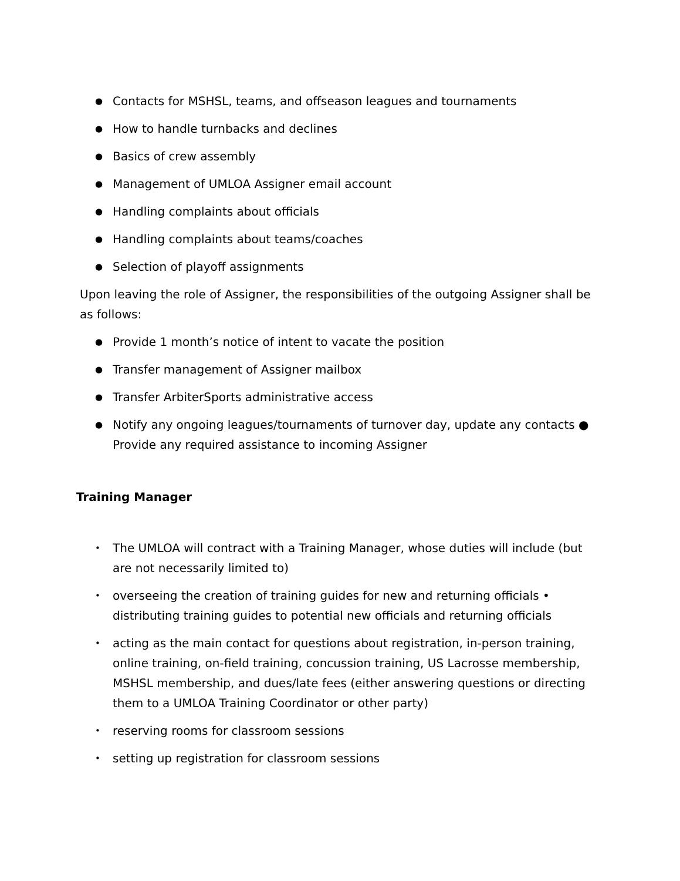● Contacts for MSHSL, teams, and offseason leagues and tournaments
● How to handle turnbacks and declines
● Basics of crew assembly
● Management of UMLOA Assigner email account
● Handling complaints about officials
● Handling complaints about teams/coaches
● Selection of playoff assignments
Upon leaving the role of Assigner, the responsibilities of the outgoing Assigner shall be as follows:
● Provide 1 month’s notice of intent to vacate the position
● Transfer management of Assigner mailbox
● Transfer ArbiterSports administrative access
● Notify any ongoing leagues/tournaments of turnover day, update any contacts ● Provide any required assistance to incoming Assigner
Training Manager
• The UMLOA will contract with a Training Manager, whose duties will include (but are not necessarily limited to)
• overseeing the creation of training guides for new and returning officials • distributing training guides to potential new officials and returning officials
• acting as the main contact for questions about registration, in-person training, online training, on-field training, concussion training, US Lacrosse membership, MSHSL membership, and dues/late fees (either answering questions or directing them to a UMLOA Training Coordinator or other party)
• reserving rooms for classroom sessions
• setting up registration for classroom sessions